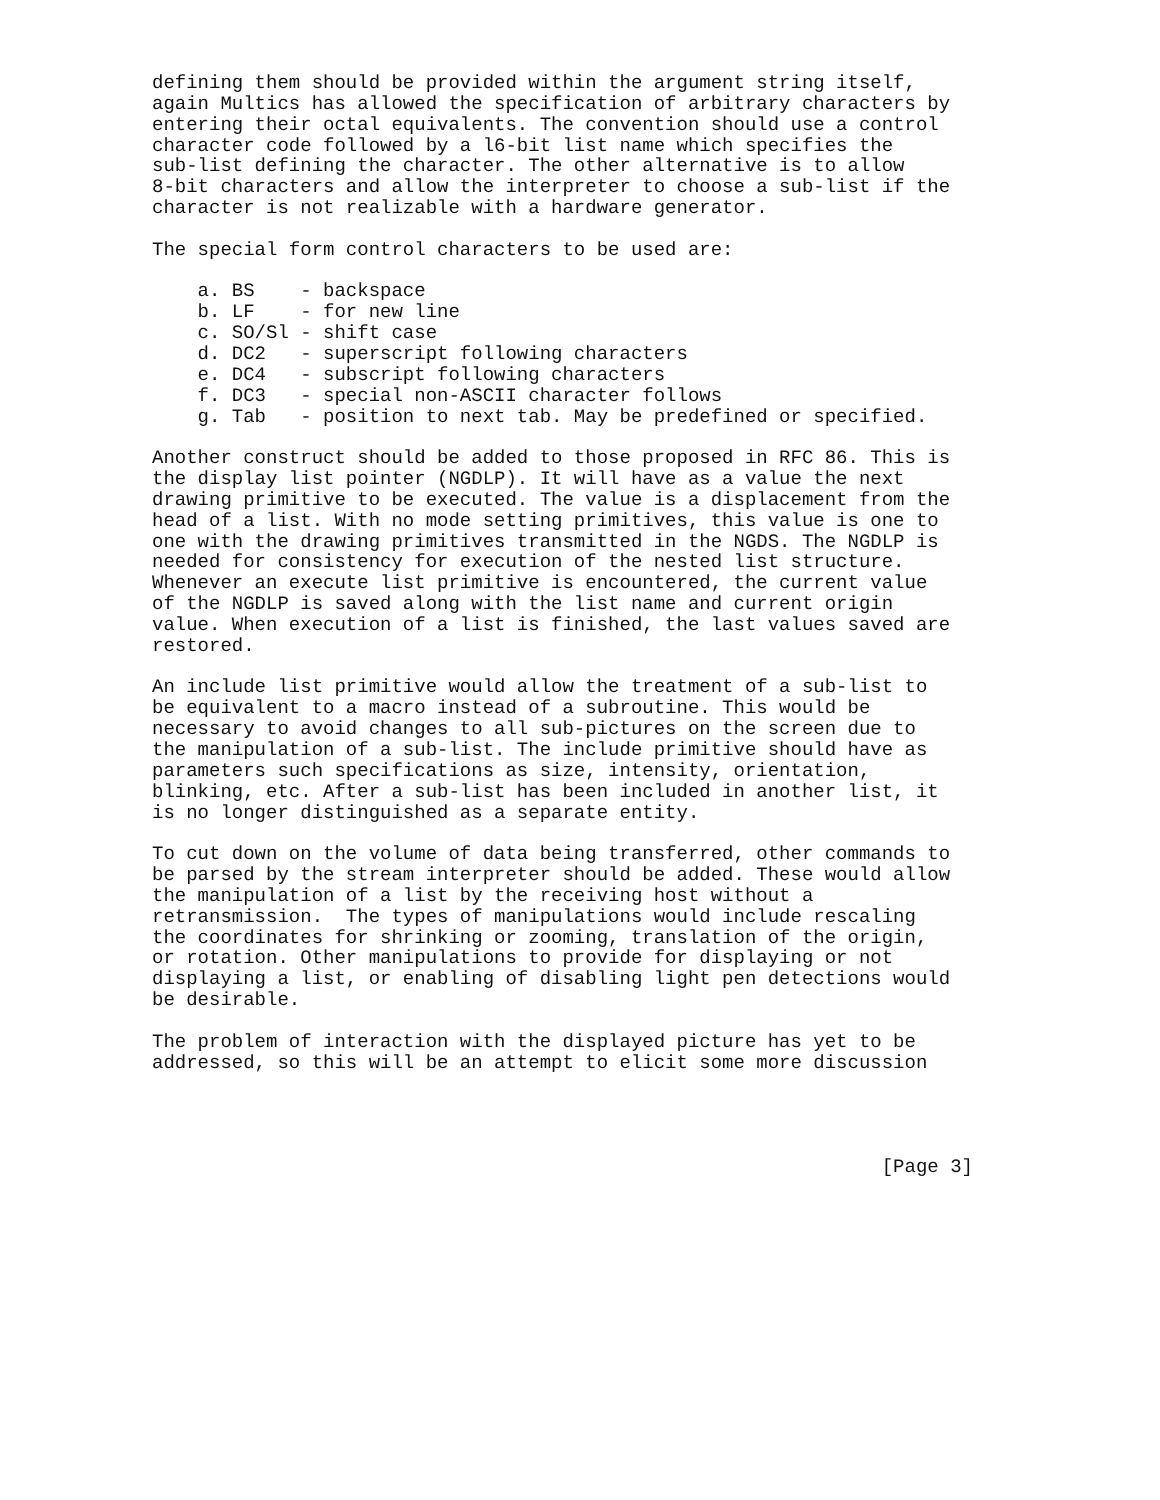defining them should be provided within the argument string itself,
again Multics has allowed the specification of arbitrary characters by
entering their octal equivalents. The convention should use a control
character code followed by a l6-bit list name which specifies the
sub-list defining the character. The other alternative is to allow
8-bit characters and allow the interpreter to choose a sub-list if the
character is not realizable with a hardware generator.

The special form control characters to be used are:

    a. BS    - backspace
    b. LF    - for new line
    c. SO/Sl - shift case
    d. DC2   - superscript following characters
    e. DC4   - subscript following characters
    f. DC3   - special non-ASCII character follows
    g. Tab   - position to next tab. May be predefined or specified.

Another construct should be added to those proposed in RFC 86. This is
the display list pointer (NGDLP). It will have as a value the next
drawing primitive to be executed. The value is a displacement from the
head of a list. With no mode setting primitives, this value is one to
one with the drawing primitives transmitted in the NGDS. The NGDLP is
needed for consistency for execution of the nested list structure.
Whenever an execute list primitive is encountered, the current value
of the NGDLP is saved along with the list name and current origin
value. When execution of a list is finished, the last values saved are
restored.

An include list primitive would allow the treatment of a sub-list to
be equivalent to a macro instead of a subroutine. This would be
necessary to avoid changes to all sub-pictures on the screen due to
the manipulation of a sub-list. The include primitive should have as
parameters such specifications as size, intensity, orientation,
blinking, etc. After a sub-list has been included in another list, it
is no longer distinguished as a separate entity.

To cut down on the volume of data being transferred, other commands to
be parsed by the stream interpreter should be added. These would allow
the manipulation of a list by the receiving host without a
retransmission.  The types of manipulations would include rescaling
the coordinates for shrinking or zooming, translation of the origin,
or rotation. Other manipulations to provide for displaying or not
displaying a list, or enabling of disabling light pen detections would
be desirable.

The problem of interaction with the displayed picture has yet to be
addressed, so this will be an attempt to elicit some more discussion




                                                                [Page 3]